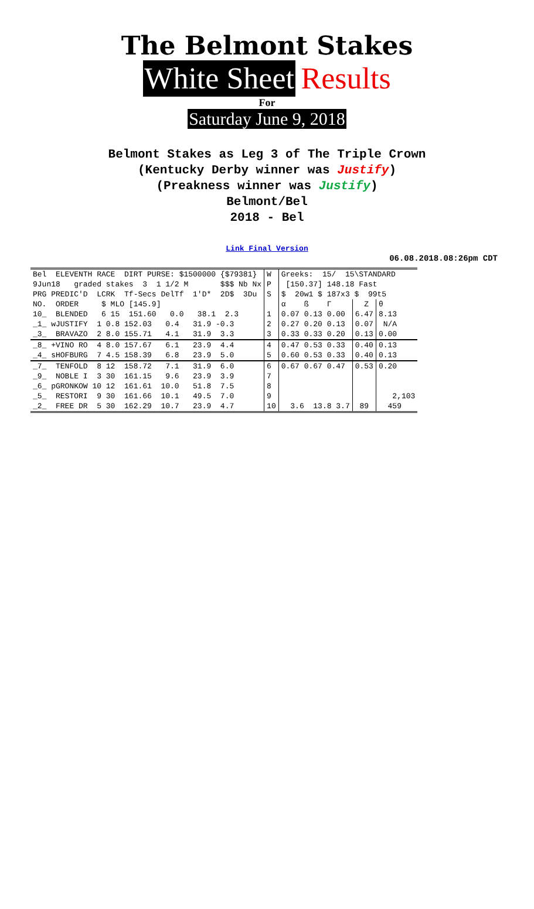The Belmont Stakes
White Sheet Results
For
Saturday June 9, 2018
Belmont Stakes as Leg 3 of The Triple Crown
(Kentucky Derby winner was Justify)
(Preakness winner was Justify)
Belmont/Bel
2018 - Bel
Link Final Version
06.08.2018.08:26pm CDT
| Bel ELEVENTH RACE DIRT PURSE: $1500000 {$79381} | W | Greeks: 15/ 15\STANDARD | | |
| 9Jun18 graded stakes 3 1 1/2 M $$$ Nb Nx | P | [150.37] 148.18 Fast | | |
| PRG PREDIC'D LCRK Tf-Secs DelTf 1'D* 2D$ 3Du | S | $ 20w1 $ 187x3 $ 99t5 | | |
| NO. ORDER $ MLO [145.9] | | α ß Γ | Z | θ |
| 10_ BLENDED 6 15 151.60 0.0 38.1 2.3 | 1 | 0.07 0.13 0.00 | 6.47 | 8.13 |
| _1_ wJUSTIFY 1 0.8 152.03 0.4 31.9 -0.3 | 2 | 0.27 0.20 0.13 | 0.07 | N/A |
| _3_ BRAVAZO 2 8.0 155.71 4.1 31.9 3.3 | 3 | 0.33 0.33 0.20 | 0.13 | 0.00 |
| _8_ +VINO RO 4 8.0 157.67 6.1 23.9 4.4 | 4 | 0.47 0.53 0.33 | 0.40 | 0.13 |
| _4_ sHOFBURG 7 4.5 158.39 6.8 23.9 5.0 | 5 | 0.60 0.53 0.33 | 0.40 | 0.13 |
| _7_ TENFOLD 8 12 158.72 7.1 31.9 6.0 | 6 | 0.67 0.67 0.47 | 0.53 | 0.20 |
| _9_ NOBLE I 3 30 161.15 9.6 23.9 3.9 | 7 | | | |
| _6_ pGRONKOW 10 12 161.61 10.0 51.8 7.5 | 8 | | | |
| _5_ RESTORI 9 30 161.66 10.1 49.5 7.0 | 9 | | | 2,103 |
| _2_ FREE DR 5 30 162.29 10.7 23.9 4.7 | 10 | 3.6 13.8 3.7 | 89 | 459 |